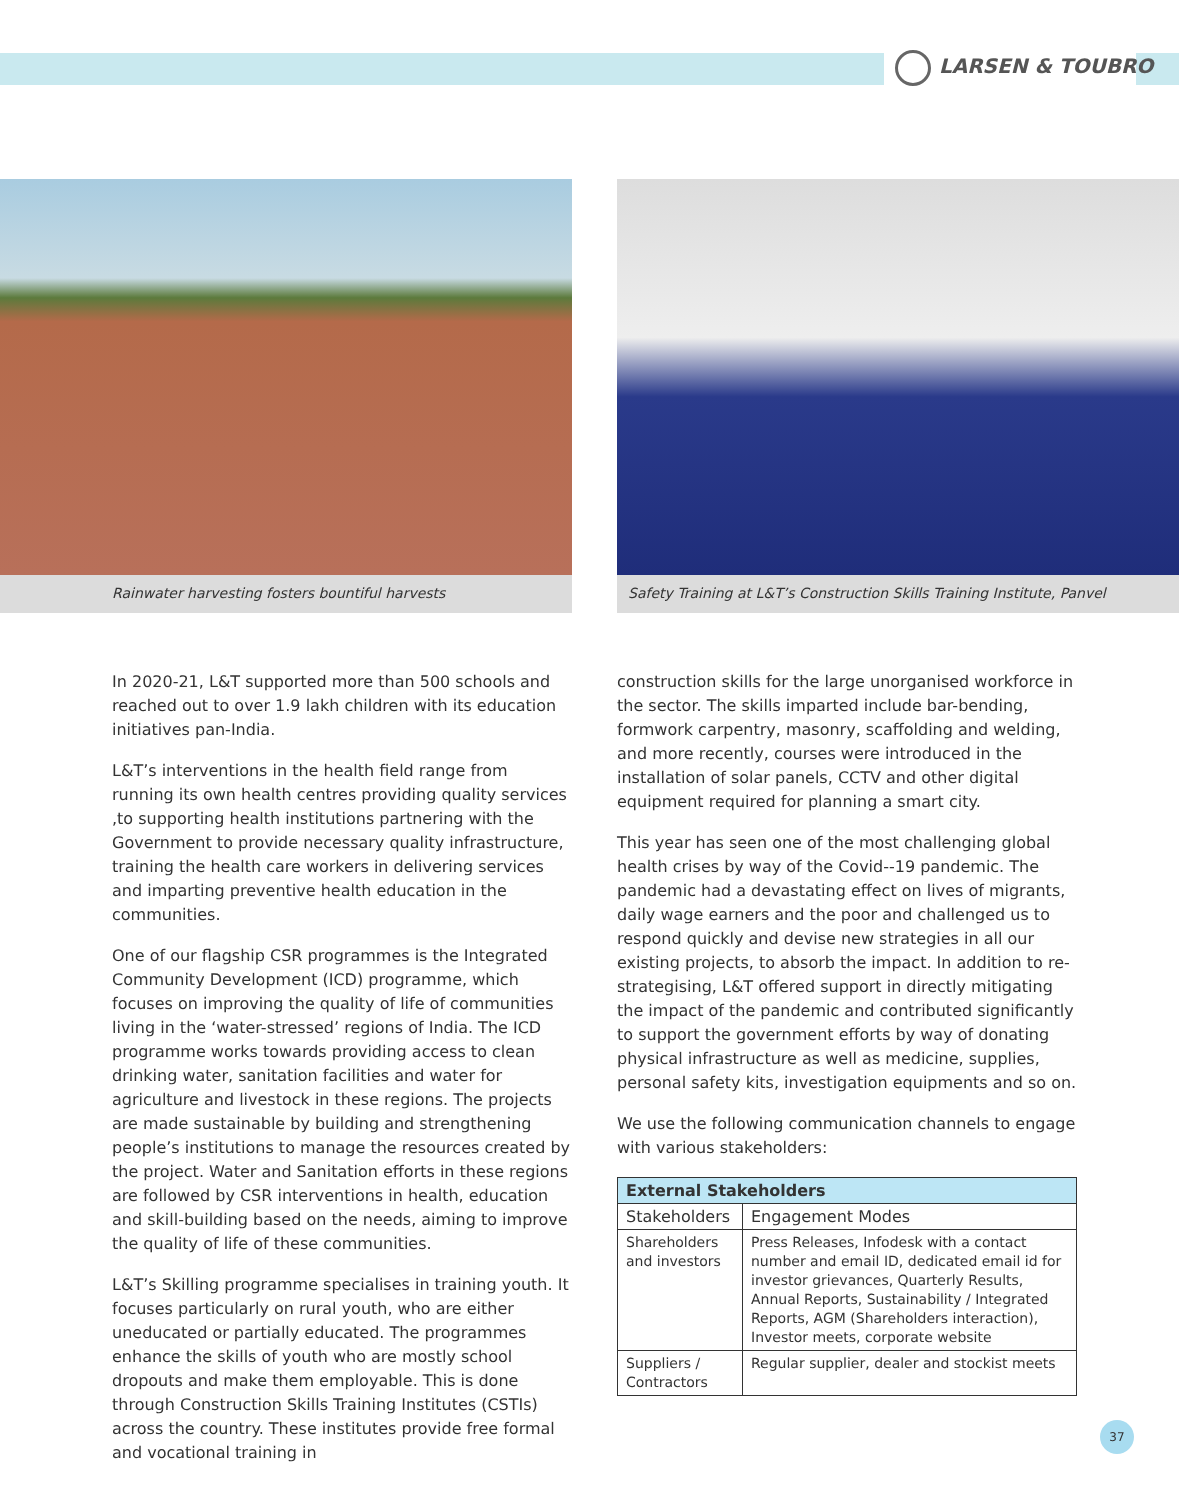LARSEN & TOUBRO
Rainwater harvesting fosters bountiful harvests Safety Training at L&T’s Construction Skills Training Institute, Panvel
In 2020-21, L&T supported more than 500 schools and reached out to over 1.9 lakh children with its education initiatives pan-India.
L&T’s interventions in the health field range from running its own health centres providing quality services ,to supporting health institutions partnering with the Government to provide necessary quality infrastructure, training the health care workers in delivering services and imparting preventive health education in the communities.
One of our flagship CSR programmes is the Integrated Community Development (ICD) programme, which focuses on improving the quality of life of communities living in the ‘water-stressed’ regions of India. The ICD programme works towards providing access to clean drinking water, sanitation facilities and water for agriculture and livestock in these regions. The projects are made sustainable by building and strengthening people’s institutions to manage the resources created by the project. Water and Sanitation efforts in these regions are followed by CSR interventions in health, education and skill-building based on the needs, aiming to improve the quality of life of these communities.
L&T’s Skilling programme specialises in training youth. It focuses particularly on rural youth, who are either uneducated or partially educated. The programmes enhance the skills of youth who are mostly school dropouts and make them employable. This is done through Construction Skills Training Institutes (CSTIs) across the country. These institutes provide free formal and vocational training in
construction skills for the large unorganised workforce in the sector. The skills imparted include bar-bending, formwork carpentry, masonry, scaffolding and welding, and more recently, courses were introduced in the installation of solar panels, CCTV and other digital equipment required for planning a smart city.
This year has seen one of the most challenging global health crises by way of the Covid--19 pandemic. The pandemic had a devastating effect on lives of migrants, daily wage earners and the poor and challenged us to respond quickly and devise new strategies in all our existing projects, to absorb the impact. In addition to re-strategising, L&T offered support in directly mitigating the impact of the pandemic and contributed significantly to support the government efforts by way of donating physical infrastructure as well as medicine, supplies, personal safety kits, investigation equipments and so on.
We use the following communication channels to engage with various stakeholders:
| External Stakeholders | |
| --- | --- |
| Stakeholders | Engagement Modes |
| Shareholders and investors | Press Releases, Infodesk with a contact number and email ID, dedicated email id for investor grievances, Quarterly Results, Annual Reports, Sustainability / Integrated Reports, AGM (Shareholders interaction), Investor meets, corporate website |
| Suppliers / Contractors | Regular supplier, dealer and stockist meets |
37